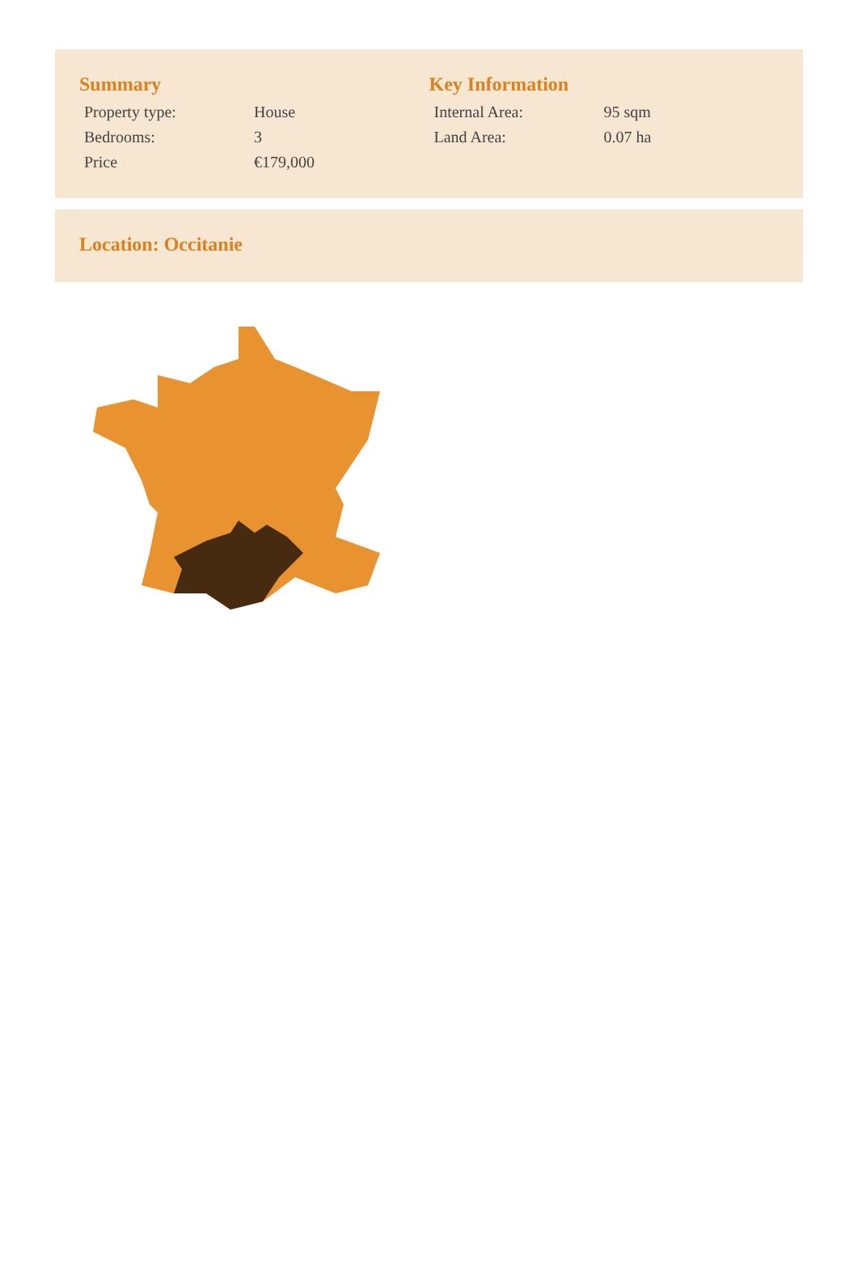Summary
| Property type: | House |
| Bedrooms: | 3 |
| Price | €179,000 |
Key Information
| Internal Area: | 95 sqm |
| Land Area: | 0.07 ha |
Location: Occitanie